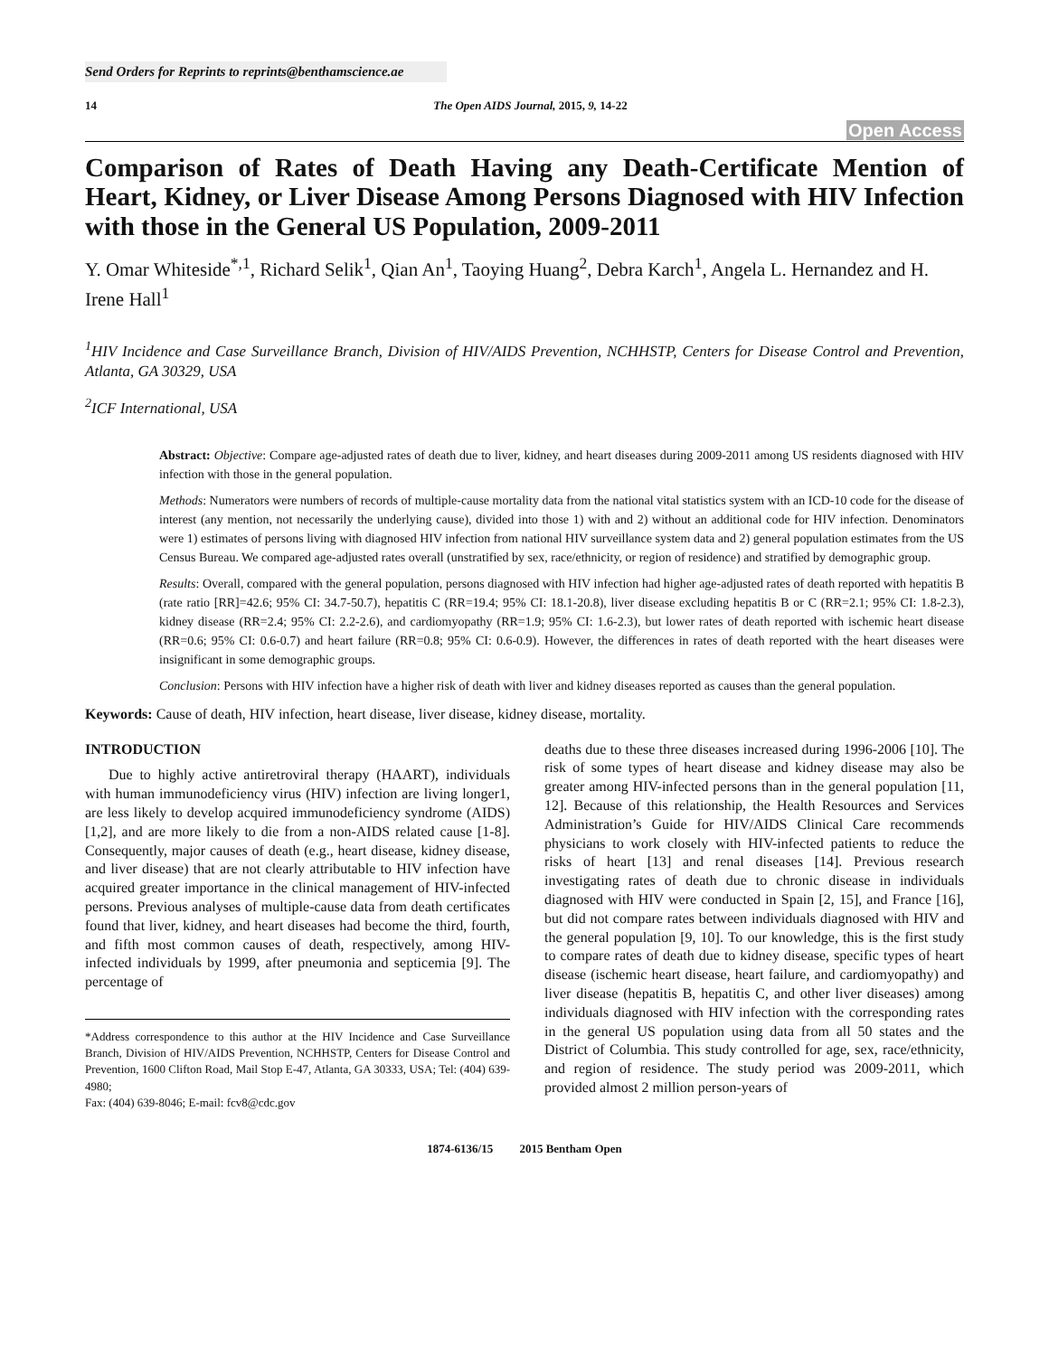Send Orders for Reprints to reprints@benthamscience.ae
14 The Open AIDS Journal, 2015, 9, 14-22
Open Access
Comparison of Rates of Death Having any Death-Certificate Mention of Heart, Kidney, or Liver Disease Among Persons Diagnosed with HIV Infection with those in the General US Population, 2009-2011
Y. Omar Whiteside<sup>*,1</sup>, Richard Selik<sup>1</sup>, Qian An<sup>1</sup>, Taoying Huang<sup>2</sup>, Debra Karch<sup>1</sup>, Angela L. Hernandez and H. Irene Hall<sup>1</sup>
<sup>1</sup>HIV Incidence and Case Surveillance Branch, Division of HIV/AIDS Prevention, NCHHSTP, Centers for Disease Control and Prevention, Atlanta, GA 30329, USA
<sup>2</sup> ICF International, USA
Abstract: Objective: Compare age-adjusted rates of death due to liver, kidney, and heart diseases during 2009-2011 among US residents diagnosed with HIV infection with those in the general population.
Methods: Numerators were numbers of records of multiple-cause mortality data from the national vital statistics system with an ICD-10 code for the disease of interest (any mention, not necessarily the underlying cause), divided into those 1) with and 2) without an additional code for HIV infection. Denominators were 1) estimates of persons living with diagnosed HIV infection from national HIV surveillance system data and 2) general population estimates from the US Census Bureau. We compared age-adjusted rates overall (unstratified by sex, race/ethnicity, or region of residence) and stratified by demographic group.
Results: Overall, compared with the general population, persons diagnosed with HIV infection had higher age-adjusted rates of death reported with hepatitis B (rate ratio [RR]=42.6; 95% CI: 34.7-50.7), hepatitis C (RR=19.4; 95% CI: 18.1-20.8), liver disease excluding hepatitis B or C (RR=2.1; 95% CI: 1.8-2.3), kidney disease (RR=2.4; 95% CI: 2.2-2.6), and cardiomyopathy (RR=1.9; 95% CI: 1.6-2.3), but lower rates of death reported with ischemic heart disease (RR=0.6; 95% CI: 0.6-0.7) and heart failure (RR=0.8; 95% CI: 0.6-0.9). However, the differences in rates of death reported with the heart diseases were insignificant in some demographic groups.
Conclusion: Persons with HIV infection have a higher risk of death with liver and kidney diseases reported as causes than the general population.
Keywords: Cause of death, HIV infection, heart disease, liver disease, kidney disease, mortality.
INTRODUCTION
Due to highly active antiretroviral therapy (HAART), individuals with human immunodeficiency virus (HIV) infection are living longer1, are less likely to develop acquired immunodeficiency syndrome (AIDS) [1,2], and are more likely to die from a non-AIDS related cause [1-8]. Consequently, major causes of death (e.g., heart disease, kidney disease, and liver disease) that are not clearly attributable to HIV infection have acquired greater importance in the clinical management of HIV-infected persons. Previous analyses of multiple-cause data from death certificates found that liver, kidney, and heart diseases had become the third, fourth, and fifth most common causes of death, respectively, among HIV-infected individuals by 1999, after pneumonia and septicemia [9]. The percentage of
*Address correspondence to this author at the HIV Incidence and Case Surveillance Branch, Division of HIV/AIDS Prevention, NCHHSTP, Centers for Disease Control and Prevention, 1600 Clifton Road, Mail Stop E-47, Atlanta, GA 30333, USA; Tel: (404) 639-4980;
Fax: (404) 639-8046; E-mail: fcv8@cdc.gov
deaths due to these three diseases increased during 1996-2006 [10]. The risk of some types of heart disease and kidney disease may also be greater among HIV-infected persons than in the general population [11, 12]. Because of this relationship, the Health Resources and Services Administration’s Guide for HIV/AIDS Clinical Care recommends physicians to work closely with HIV-infected patients to reduce the risks of heart [13] and renal diseases [14]. Previous research investigating rates of death due to chronic disease in individuals diagnosed with HIV were conducted in Spain [2, 15], and France [16], but did not compare rates between individuals diagnosed with HIV and the general population [9, 10]. To our knowledge, this is the first study to compare rates of death due to kidney disease, specific types of heart disease (ischemic heart disease, heart failure, and cardiomyopathy) and liver disease (hepatitis B, hepatitis C, and other liver diseases) among individuals diagnosed with HIV infection with the corresponding rates in the general US population using data from all 50 states and the District of Columbia. This study controlled for age, sex, race/ethnicity, and region of residence. The study period was 2009-2011, which provided almost 2 million person-years of
1874-6136/15 2015 Bentham Open